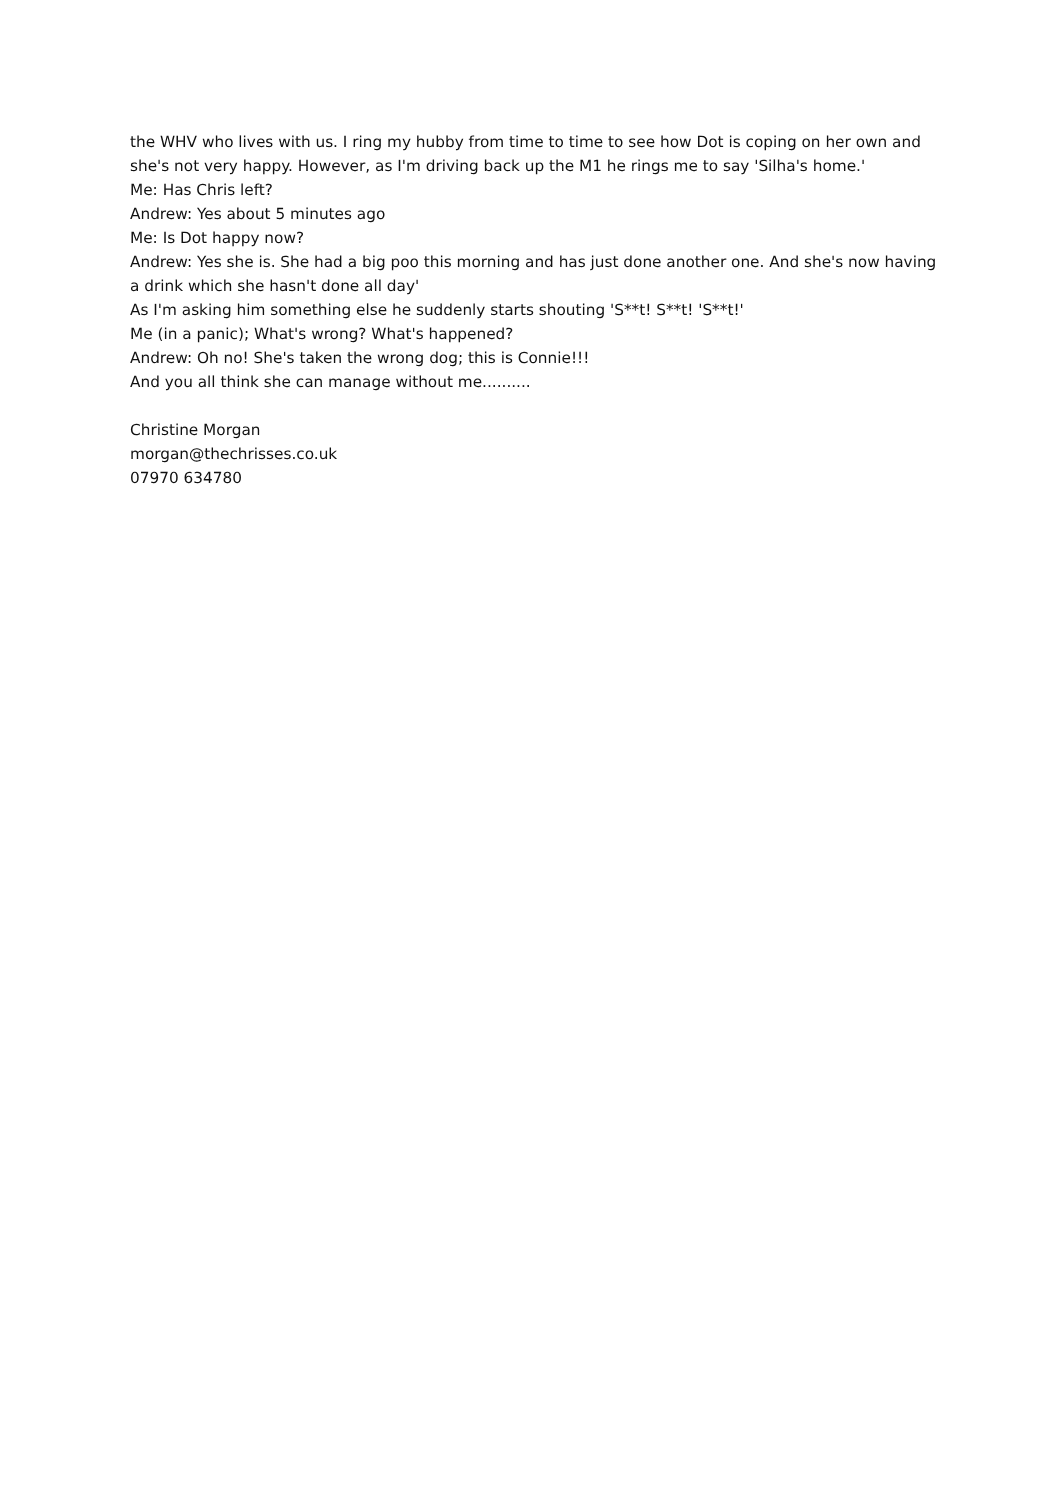the WHV who lives with us. I ring my hubby from time to time to see how Dot is coping on her own and she's not very happy. However, as I'm driving back up the M1 he rings me to say 'Silha's home.'
Me: Has Chris left?
Andrew: Yes about 5 minutes ago
Me: Is Dot happy now?
Andrew: Yes she is. She had a big poo this morning and has just done another one. And she's now having a drink which she hasn't done all day'
As I'm asking him something else he suddenly starts shouting 'S**t! S**t! 'S**t!'
Me (in a panic); What's wrong? What's happened?
Andrew: Oh no! She's taken the wrong dog; this is Connie!!!
And you all think she can manage without me..........
Christine Morgan
morgan@thechrisses.co.uk
07970 634780